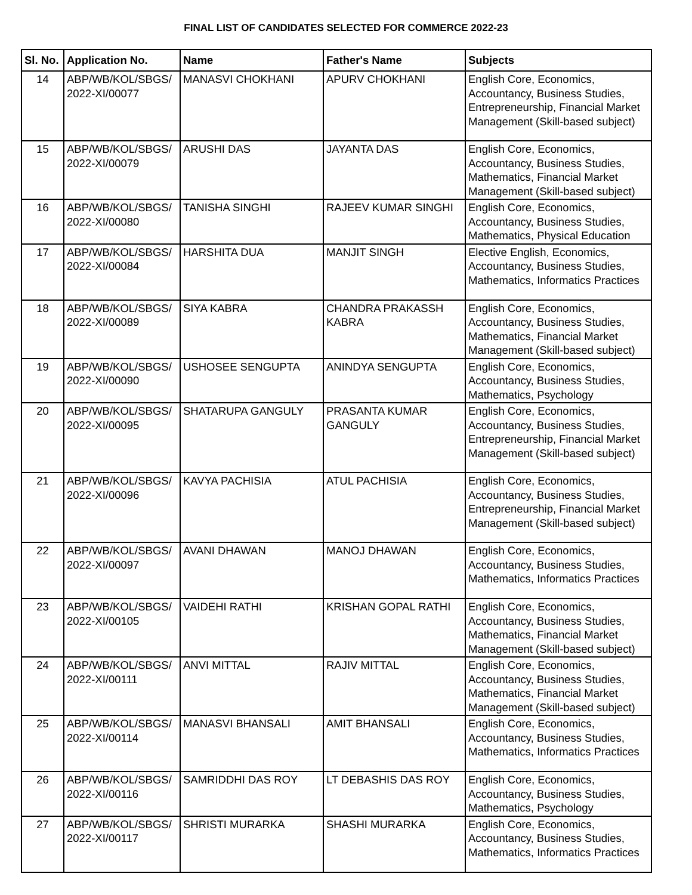FINAL LIST OF CANDIDATES SELECTED FOR COMMERCE 2022-23
| Sl. No. | Application No. | Name | Father's Name | Subjects |
| --- | --- | --- | --- | --- |
| 14 | ABP/WB/KOL/SBGS/ 2022-XI/00077 | MANASVI CHOKHANI | APURV CHOKHANI | English Core, Economics, Accountancy, Business Studies, Entrepreneurship, Financial Market Management (Skill-based subject) |
| 15 | ABP/WB/KOL/SBGS/ 2022-XI/00079 | ARUSHI DAS | JAYANTA DAS | English Core, Economics, Accountancy, Business Studies, Mathematics, Financial Market Management (Skill-based subject) |
| 16 | ABP/WB/KOL/SBGS/ 2022-XI/00080 | TANISHA SINGHI | RAJEEV KUMAR SINGHI | English Core, Economics, Accountancy, Business Studies, Mathematics, Physical Education |
| 17 | ABP/WB/KOL/SBGS/ 2022-XI/00084 | HARSHITA DUA | MANJIT SINGH | Elective English, Economics, Accountancy, Business Studies, Mathematics, Informatics Practices |
| 18 | ABP/WB/KOL/SBGS/ 2022-XI/00089 | SIYA KABRA | CHANDRA PRAKASSH KABRA | English Core, Economics, Accountancy, Business Studies, Mathematics, Financial Market Management (Skill-based subject) |
| 19 | ABP/WB/KOL/SBGS/ 2022-XI/00090 | USHOSEE SENGUPTA | ANINDYA SENGUPTA | English Core, Economics, Accountancy, Business Studies, Mathematics, Psychology |
| 20 | ABP/WB/KOL/SBGS/ 2022-XI/00095 | SHATARUPA GANGULY | PRASANTA KUMAR GANGULY | English Core, Economics, Accountancy, Business Studies, Entrepreneurship, Financial Market Management (Skill-based subject) |
| 21 | ABP/WB/KOL/SBGS/ 2022-XI/00096 | KAVYA PACHISIA | ATUL PACHISIA | English Core, Economics, Accountancy, Business Studies, Entrepreneurship, Financial Market Management (Skill-based subject) |
| 22 | ABP/WB/KOL/SBGS/ 2022-XI/00097 | AVANI DHAWAN | MANOJ DHAWAN | English Core, Economics, Accountancy, Business Studies, Mathematics, Informatics Practices |
| 23 | ABP/WB/KOL/SBGS/ 2022-XI/00105 | VAIDEHI RATHI | KRISHAN GOPAL RATHI | English Core, Economics, Accountancy, Business Studies, Mathematics, Financial Market Management (Skill-based subject) |
| 24 | ABP/WB/KOL/SBGS/ 2022-XI/00111 | ANVI MITTAL | RAJIV MITTAL | English Core, Economics, Accountancy, Business Studies, Mathematics, Financial Market Management (Skill-based subject) |
| 25 | ABP/WB/KOL/SBGS/ 2022-XI/00114 | MANASVI BHANSALI | AMIT BHANSALI | English Core, Economics, Accountancy, Business Studies, Mathematics, Informatics Practices |
| 26 | ABP/WB/KOL/SBGS/ 2022-XI/00116 | SAMRIDDHI DAS ROY | LT DEBASHIS DAS ROY | English Core, Economics, Accountancy, Business Studies, Mathematics, Psychology |
| 27 | ABP/WB/KOL/SBGS/ 2022-XI/00117 | SHRISTI MURARKA | SHASHI MURARKA | English Core, Economics, Accountancy, Business Studies, Mathematics, Informatics Practices |